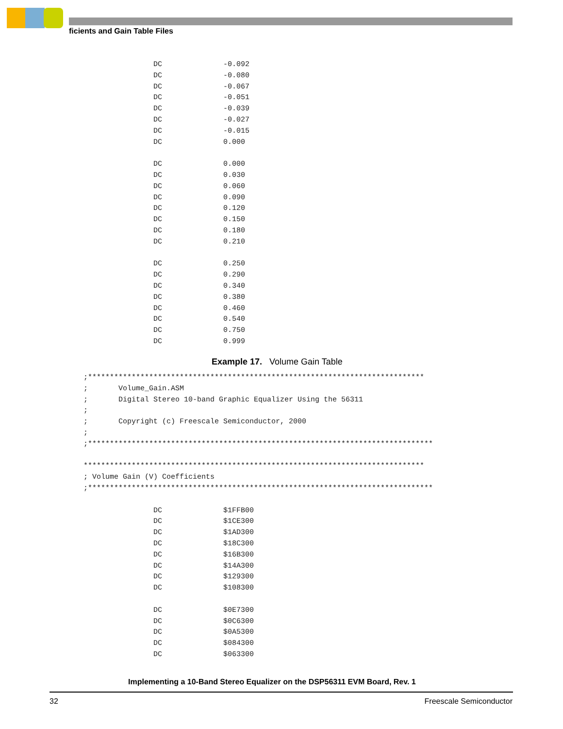ficients and Gain Table Files
                DC              -0.092
                DC              -0.080
                DC              -0.067
                DC              -0.051
                DC              -0.039
                DC              -0.027
                DC              -0.015
                DC              0.000

                DC              0.000
                DC              0.030
                DC              0.060
                DC              0.090
                DC              0.120
                DC              0.150
                DC              0.180
                DC              0.210

                DC              0.250
                DC              0.290
                DC              0.340
                DC              0.380
                DC              0.460
                DC              0.540
                DC              0.750
                DC              0.999
Example 17. Volume Gain Table
;*****************************************************************************
;       Volume_Gain.ASM
;       Digital Stereo 10-band Graphic Equalizer Using the 56311
;
;       Copyright (c) Freescale Semiconductor, 2000
;
;*******************************************************************************

******************************************************************************
; Volume Gain (V) Coefficients
;*******************************************************************************

                DC              $1FFB00
                DC              $1CE300
                DC              $1AD300
                DC              $18C300
                DC              $16B300
                DC              $14A300
                DC              $129300
                DC              $108300

                DC              $0E7300
                DC              $0C6300
                DC              $0A5300
                DC              $084300
                DC              $063300
Implementing a 10-Band Stereo Equalizer on the DSP56311 EVM Board, Rev. 1
32 Freescale Semiconductor